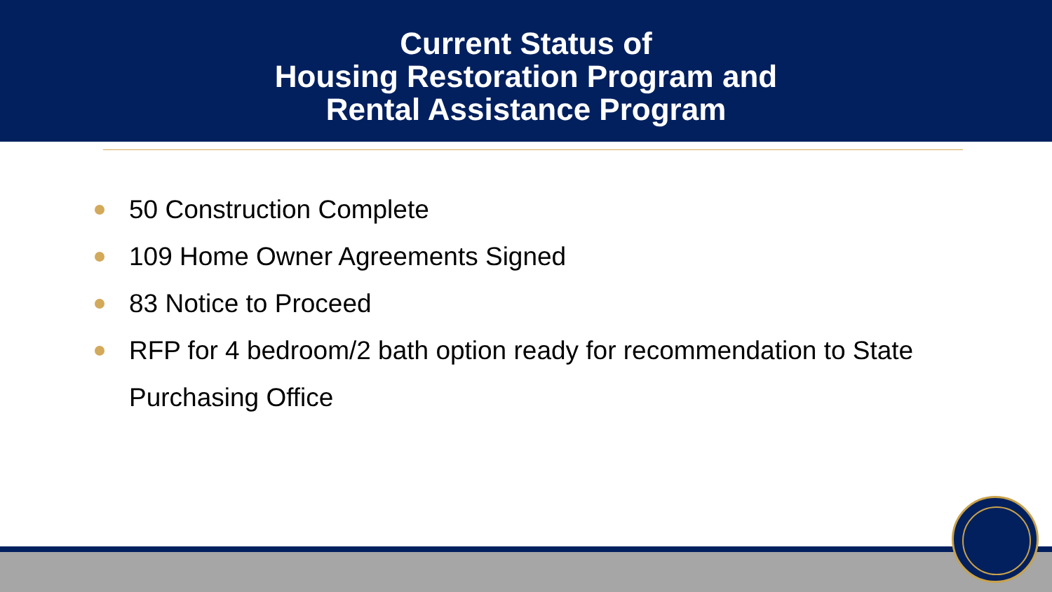Current Status of
Housing Restoration Program and
Rental Assistance Program
50 Construction Complete
109 Home Owner Agreements Signed
83 Notice to Proceed
RFP for 4 bedroom/2 bath option ready for recommendation to State Purchasing Office